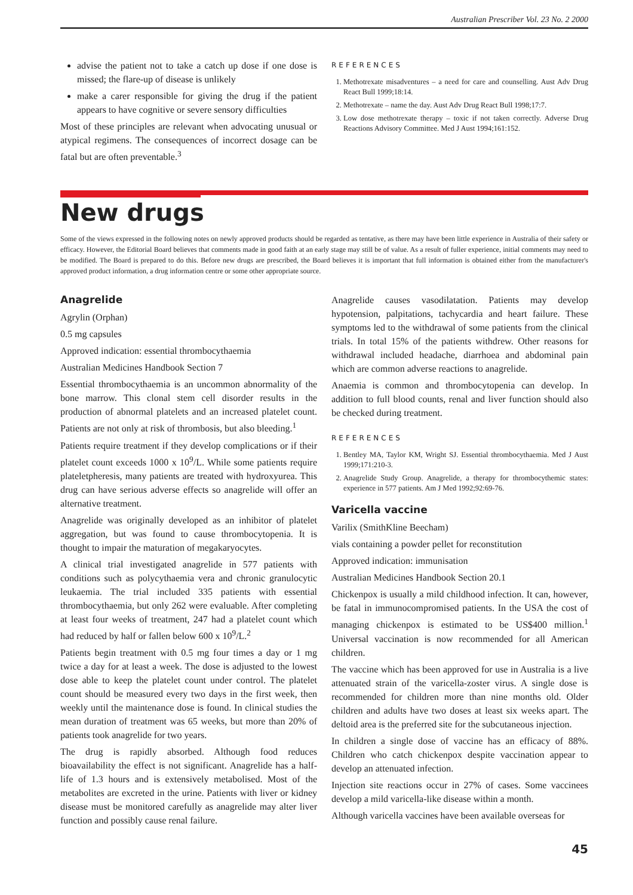Australian Prescriber Vol. 23 No. 2 2000
advise the patient not to take a catch up dose if one dose is missed; the flare-up of disease is unlikely
make a carer responsible for giving the drug if the patient appears to have cognitive or severe sensory difficulties
Most of these principles are relevant when advocating unusual or atypical regimens. The consequences of incorrect dosage can be fatal but are often preventable.<sup>3</sup>
REFERENCES
1. Methotrexate misadventures – a need for care and counselling. Aust Adv Drug React Bull 1999;18:14.
2. Methotrexate – name the day. Aust Adv Drug React Bull 1998;17:7.
3. Low dose methotrexate therapy – toxic if not taken correctly. Adverse Drug Reactions Advisory Committee. Med J Aust 1994;161:152.
New drugs
Some of the views expressed in the following notes on newly approved products should be regarded as tentative, as there may have been little experience in Australia of their safety or efficacy. However, the Editorial Board believes that comments made in good faith at an early stage may still be of value. As a result of fuller experience, initial comments may need to be modified. The Board is prepared to do this. Before new drugs are prescribed, the Board believes it is important that full information is obtained either from the manufacturer's approved product information, a drug information centre or some other appropriate source.
Anagrelide
Agrylin (Orphan)
0.5 mg capsules
Approved indication: essential thrombocythaemia
Australian Medicines Handbook Section 7
Essential thrombocythaemia is an uncommon abnormality of the bone marrow. This clonal stem cell disorder results in the production of abnormal platelets and an increased platelet count. Patients are not only at risk of thrombosis, but also bleeding.<sup>1</sup>
Patients require treatment if they develop complications or if their platelet count exceeds 1000 x 10<sup>9</sup>/L. While some patients require plateletpheresis, many patients are treated with hydroxyurea. This drug can have serious adverse effects so anagrelide will offer an alternative treatment.
Anagrelide was originally developed as an inhibitor of platelet aggregation, but was found to cause thrombocytopenia. It is thought to impair the maturation of megakaryocytes.
A clinical trial investigated anagrelide in 577 patients with conditions such as polycythaemia vera and chronic granulocytic leukaemia. The trial included 335 patients with essential thrombocythaemia, but only 262 were evaluable. After completing at least four weeks of treatment, 247 had a platelet count which had reduced by half or fallen below 600 x 10<sup>9</sup>/L.<sup>2</sup>
Patients begin treatment with 0.5 mg four times a day or 1 mg twice a day for at least a week. The dose is adjusted to the lowest dose able to keep the platelet count under control. The platelet count should be measured every two days in the first week, then weekly until the maintenance dose is found. In clinical studies the mean duration of treatment was 65 weeks, but more than 20% of patients took anagrelide for two years.
The drug is rapidly absorbed. Although food reduces bioavailability the effect is not significant. Anagrelide has a half-life of 1.3 hours and is extensively metabolised. Most of the metabolites are excreted in the urine. Patients with liver or kidney disease must be monitored carefully as anagrelide may alter liver function and possibly cause renal failure.
Anagrelide causes vasodilatation. Patients may develop hypotension, palpitations, tachycardia and heart failure. These symptoms led to the withdrawal of some patients from the clinical trials. In total 15% of the patients withdrew. Other reasons for withdrawal included headache, diarrhoea and abdominal pain which are common adverse reactions to anagrelide.
Anaemia is common and thrombocytopenia can develop. In addition to full blood counts, renal and liver function should also be checked during treatment.
REFERENCES
1. Bentley MA, Taylor KM, Wright SJ. Essential thrombocythaemia. Med J Aust 1999;171:210-3.
2. Anagrelide Study Group. Anagrelide, a therapy for thrombocythemic states: experience in 577 patients. Am J Med 1992;92:69-76.
Varicella vaccine
Varilix (SmithKline Beecham)
vials containing a powder pellet for reconstitution
Approved indication: immunisation
Australian Medicines Handbook Section 20.1
Chickenpox is usually a mild childhood infection. It can, however, be fatal in immunocompromised patients. In the USA the cost of managing chickenpox is estimated to be US$400 million.<sup>1</sup> Universal vaccination is now recommended for all American children.
The vaccine which has been approved for use in Australia is a live attenuated strain of the varicella-zoster virus. A single dose is recommended for children more than nine months old. Older children and adults have two doses at least six weeks apart. The deltoid area is the preferred site for the subcutaneous injection.
In children a single dose of vaccine has an efficacy of 88%. Children who catch chickenpox despite vaccination appear to develop an attenuated infection.
Injection site reactions occur in 27% of cases. Some vaccinees develop a mild varicella-like disease within a month.
Although varicella vaccines have been available overseas for
45